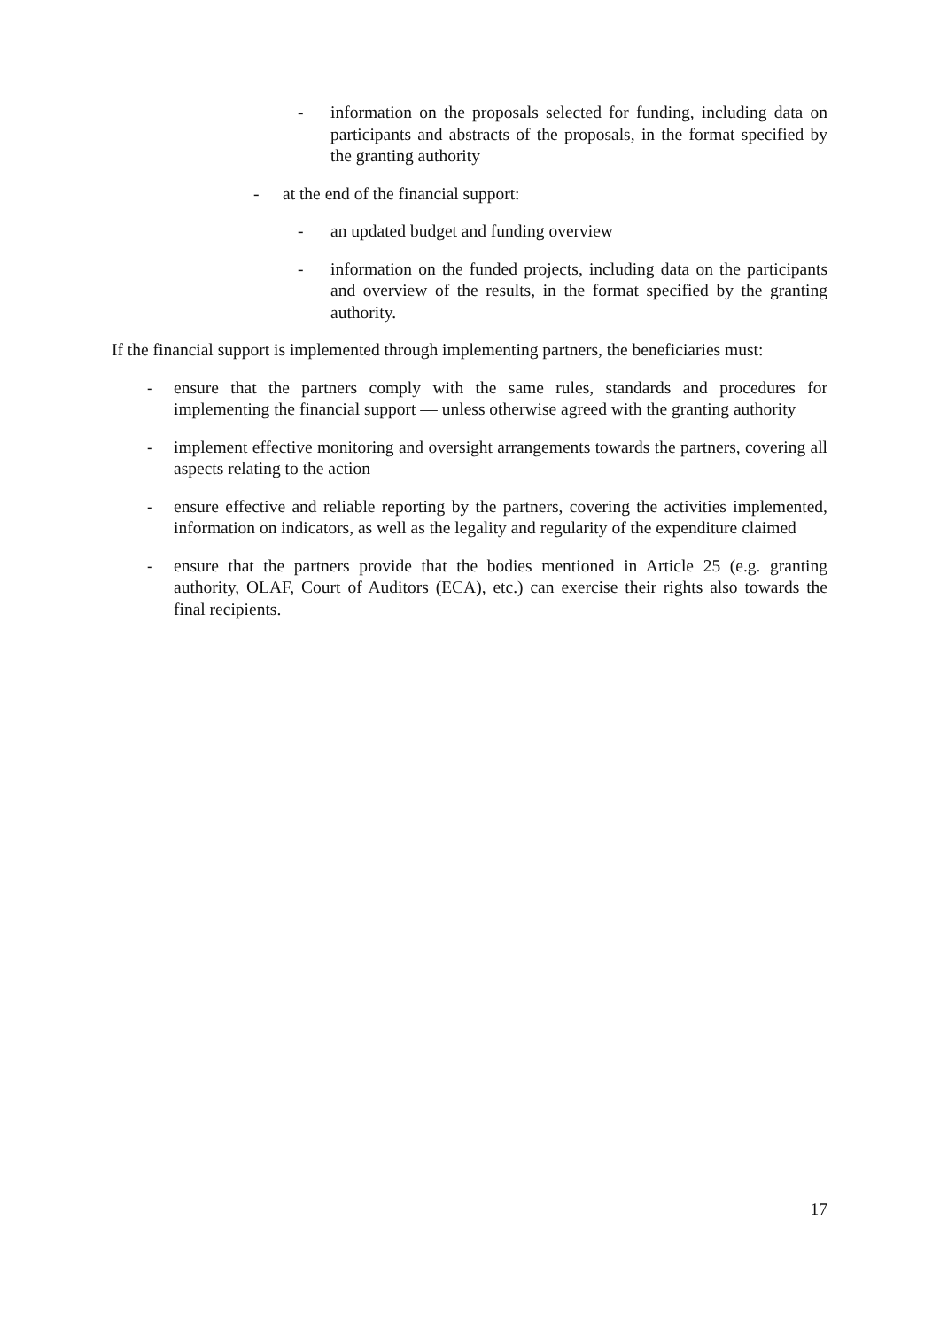- information on the proposals selected for funding, including data on participants and abstracts of the proposals, in the format specified by the granting authority
- at the end of the financial support:
- an updated budget and funding overview
- information on the funded projects, including data on the participants and overview of the results, in the format specified by the granting authority.
If the financial support is implemented through implementing partners, the beneficiaries must:
- ensure that the partners comply with the same rules, standards and procedures for implementing the financial support — unless otherwise agreed with the granting authority
- implement effective monitoring and oversight arrangements towards the partners, covering all aspects relating to the action
- ensure effective and reliable reporting by the partners, covering the activities implemented, information on indicators, as well as the legality and regularity of the expenditure claimed
- ensure that the partners provide that the bodies mentioned in Article 25 (e.g. granting authority, OLAF, Court of Auditors (ECA), etc.) can exercise their rights also towards the final recipients.
17